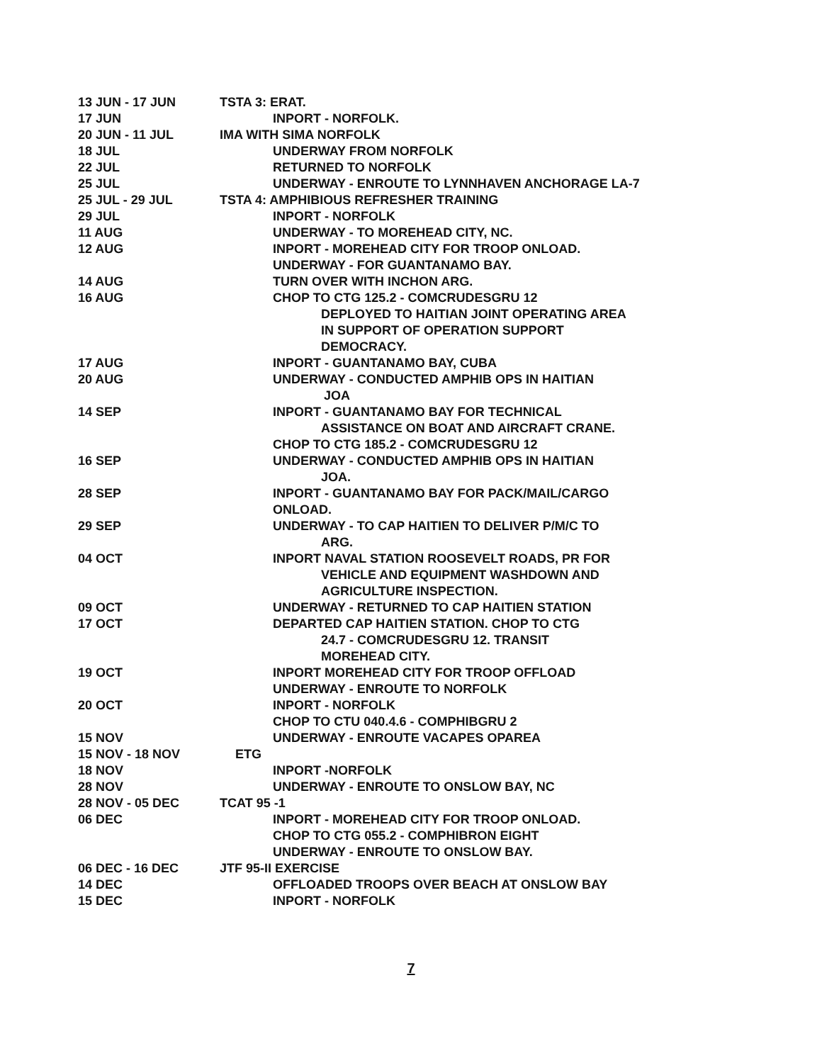13 JUN - 17 JUN TSTA 3: ERAT.
17 JUN INPORT - NORFOLK.
20 JUN - 11 JUL IMA WITH SIMA NORFOLK
18 JUL UNDERWAY FROM NORFOLK
22 JUL RETURNED TO NORFOLK
25 JUL UNDERWAY - ENROUTE TO LYNNHAVEN ANCHORAGE LA-7
25 JUL - 29 JUL TSTA 4: AMPHIBIOUS REFRESHER TRAINING
29 JUL INPORT - NORFOLK
11 AUG UNDERWAY - TO MOREHEAD CITY, NC.
12 AUG INPORT - MOREHEAD CITY FOR TROOP ONLOAD.
UNDERWAY - FOR GUANTANAMO BAY.
14 AUG TURN OVER WITH INCHON ARG.
16 AUG CHOP TO CTG 125.2 - COMCRUDESGRU 12
DEPLOYED TO HAITIAN JOINT OPERATING AREA
IN SUPPORT OF OPERATION SUPPORT
DEMOCRACY.
17 AUG INPORT - GUANTANAMO BAY, CUBA
20 AUG UNDERWAY - CONDUCTED AMPHIB OPS IN HAITIAN
JOA
14 SEP INPORT - GUANTANAMO BAY FOR TECHNICAL
ASSISTANCE ON BOAT AND AIRCRAFT CRANE.
CHOP TO CTG 185.2 - COMCRUDESGRU 12
16 SEP UNDERWAY - CONDUCTED AMPHIB OPS IN HAITIAN
JOA.
28 SEP INPORT - GUANTANAMO BAY FOR PACK/MAIL/CARGO
ONLOAD.
29 SEP UNDERWAY - TO CAP HAITIEN TO DELIVER P/M/C TO
ARG.
04 OCT INPORT NAVAL STATION ROOSEVELT ROADS, PR FOR
VEHICLE AND EQUIPMENT WASHDOWN AND
AGRICULTURE INSPECTION.
09 OCT UNDERWAY - RETURNED TO CAP HAITIEN STATION
17 OCT DEPARTED CAP HAITIEN STATION. CHOP TO CTG
24.7 - COMCRUDESGRU 12. TRANSIT
MOREHEAD CITY.
19 OCT INPORT MOREHEAD CITY FOR TROOP OFFLOAD
UNDERWAY - ENROUTE TO NORFOLK
20 OCT INPORT - NORFOLK
CHOP TO CTU 040.4.6 - COMPHIBGRU 2
15 NOV UNDERWAY - ENROUTE VACAPES OPAREA
15 NOV - 18 NOV ETG
18 NOV INPORT -NORFOLK
28 NOV UNDERWAY - ENROUTE TO ONSLOW BAY, NC
28 NOV - 05 DEC TCAT 95 -1
06 DEC INPORT - MOREHEAD CITY FOR TROOP ONLOAD.
CHOP TO CTG 055.2 - COMPHIBRON EIGHT
UNDERWAY - ENROUTE TO ONSLOW BAY.
06 DEC - 16 DEC JTF 95-II EXERCISE
14 DEC OFFLOADED TROOPS OVER BEACH AT ONSLOW BAY
15 DEC INPORT - NORFOLK
7